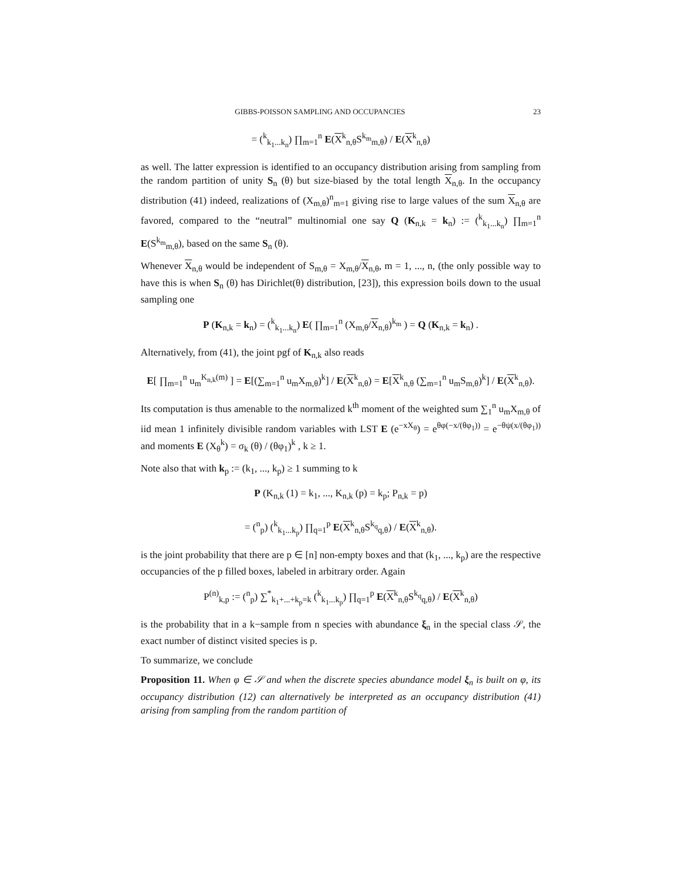GIBBS-POISSON SAMPLING AND OCCUPANCIES 23
= (<sup>k</sup><sub>k<sub>1</sub>...k<sub>n</sub></sub>) ∏<sub>m=1</sub><sup>n</sup> E(X<sup>k</sup><sub>n,θ</sub>S<sup>k<sub>m</sub></sup><sub>m,θ</sub>) / E(X<sup>k</sup><sub>n,θ</sub>)
as well. The latter expression is identified to an occupancy distribution arising from sampling from the random partition of unity S<sub>n</sub> (θ) but size-biased by the total length X<sub>n,θ</sub>. In the occupancy distribution (41) indeed, realizations of (X<sub>m,θ</sub>)<sup>n</sup><sub>m=1</sub> giving rise to large values of the sum X<sub>n,θ</sub> are favored, compared to the “neutral” multinomial one say Q (K<sub>n,k</sub> = k<sub>n</sub>) := (<sup>k</sup><sub>k<sub>1</sub>...k<sub>n</sub></sub>) ∏<sub>m=1</sub><sup>n</sup> E(S<sup>k<sub>m</sub></sup><sub>m,θ</sub>), based on the same S<sub>n</sub> (θ).
Whenever X<sub>n,θ</sub> would be independent of S<sub>m,θ</sub> = X<sub>m,θ</sub>/X<sub>n,θ</sub>, m = 1, ..., n, (the only possible way to have this is when S<sub>n</sub> (θ) has Dirichlet(θ) distribution, [23]), this expression boils down to the usual sampling one
P (K<sub>n,k</sub> = k<sub>n</sub>) = (<sup>k</sup><sub>k<sub>1</sub>...k<sub>n</sub></sub>) E( ∏<sub>m=1</sub><sup>n</sup> (X<sub>m,θ</sub>/X<sub>n,θ</sub>)<sup>k<sub>m</sub></sup> ) = Q (K<sub>n,k</sub> = k<sub>n</sub>) .
Alternatively, from (41), the joint pgf of K<sub>n,k</sub> also reads
E[ ∏<sub>m=1</sub><sup>n</sup> u<sub>m</sub><sup>K<sub>n,k</sub>(m)</sup> ] = E[(∑<sub>m=1</sub><sup>n</sup> u<sub>m</sub>X<sub>m,θ</sub>)<sup>k</sup>] / E(X<sup>k</sup><sub>n,θ</sub>) = E[X<sup>k</sup><sub>n,θ</sub> (∑<sub>m=1</sub><sup>n</sup> u<sub>m</sub>S<sub>m,θ</sub>)<sup>k</sup>] / E(X<sup>k</sup><sub>n,θ</sub>).
Its computation is thus amenable to the normalized k<sup>th</sup> moment of the weighted sum ∑<sub>1</sub><sup>n</sup> u<sub>m</sub>X<sub>m,θ</sub> of iid mean 1 infinitely divisible random variables with LST E (e<sup>−xX<sub>θ</sub></sup>) = e<sup>θφ(−x/(θφ<sub>1</sub>))</sup> = e<sup>−θψ(x/(θφ<sub>1</sub>))</sup> and moments E (X<sub>θ</sub><sup>k</sup>) = σ<sub>k</sub> (θ) / (θφ<sub>1</sub>)<sup>k</sup> , k ≥ 1.
Note also that with k<sub>p</sub> := (k<sub>1</sub>, ..., k<sub>p</sub>) ≥ 1 summing to k
P (K<sub>n,k</sub> (1) = k<sub>1</sub>, ..., K<sub>n,k</sub> (p) = k<sub>p</sub>; P<sub>n,k</sub> = p)
= (<sup>n</sup><sub>p</sub>) (<sup>k</sup><sub>k<sub>1</sub>...k<sub>p</sub></sub>) ∏<sub>q=1</sub><sup>p</sup> E(X<sup>k</sup><sub>n,θ</sub>S<sup>k<sub>q</sub></sup><sub>q,θ</sub>) / E(X<sup>k</sup><sub>n,θ</sub>).
is the joint probability that there are p ∈ [n] non-empty boxes and that (k<sub>1</sub>, ..., k<sub>p</sub>) are the respective occupancies of the p filled boxes, labeled in arbitrary order. Again
P<sup>(n)</sup><sub>k,p</sub> := (<sup>n</sup><sub>p</sub>) ∑<sup>*</sup><sub>k<sub>1</sub>+...+k<sub>p</sub>=k</sub> (<sup>k</sup><sub>k<sub>1</sub>...k<sub>p</sub></sub>) ∏<sub>q=1</sub><sup>p</sup> E(X<sup>k</sup><sub>n,θ</sub>S<sup>k<sub>q</sub></sup><sub>q,θ</sub>) / E(X<sup>k</sup><sub>n,θ</sub>)
is the probability that in a k−sample from n species with abundance ξ<sub>n</sub> in the special class 𝒮, the exact number of distinct visited species is p.
To summarize, we conclude
Proposition 11. When φ ∈ 𝒮 and when the discrete species abundance model ξ<sub>n</sub> is built on φ, its occupancy distribution (12) can alternatively be interpreted as an occupancy distribution (41) arising from sampling from the random partition of